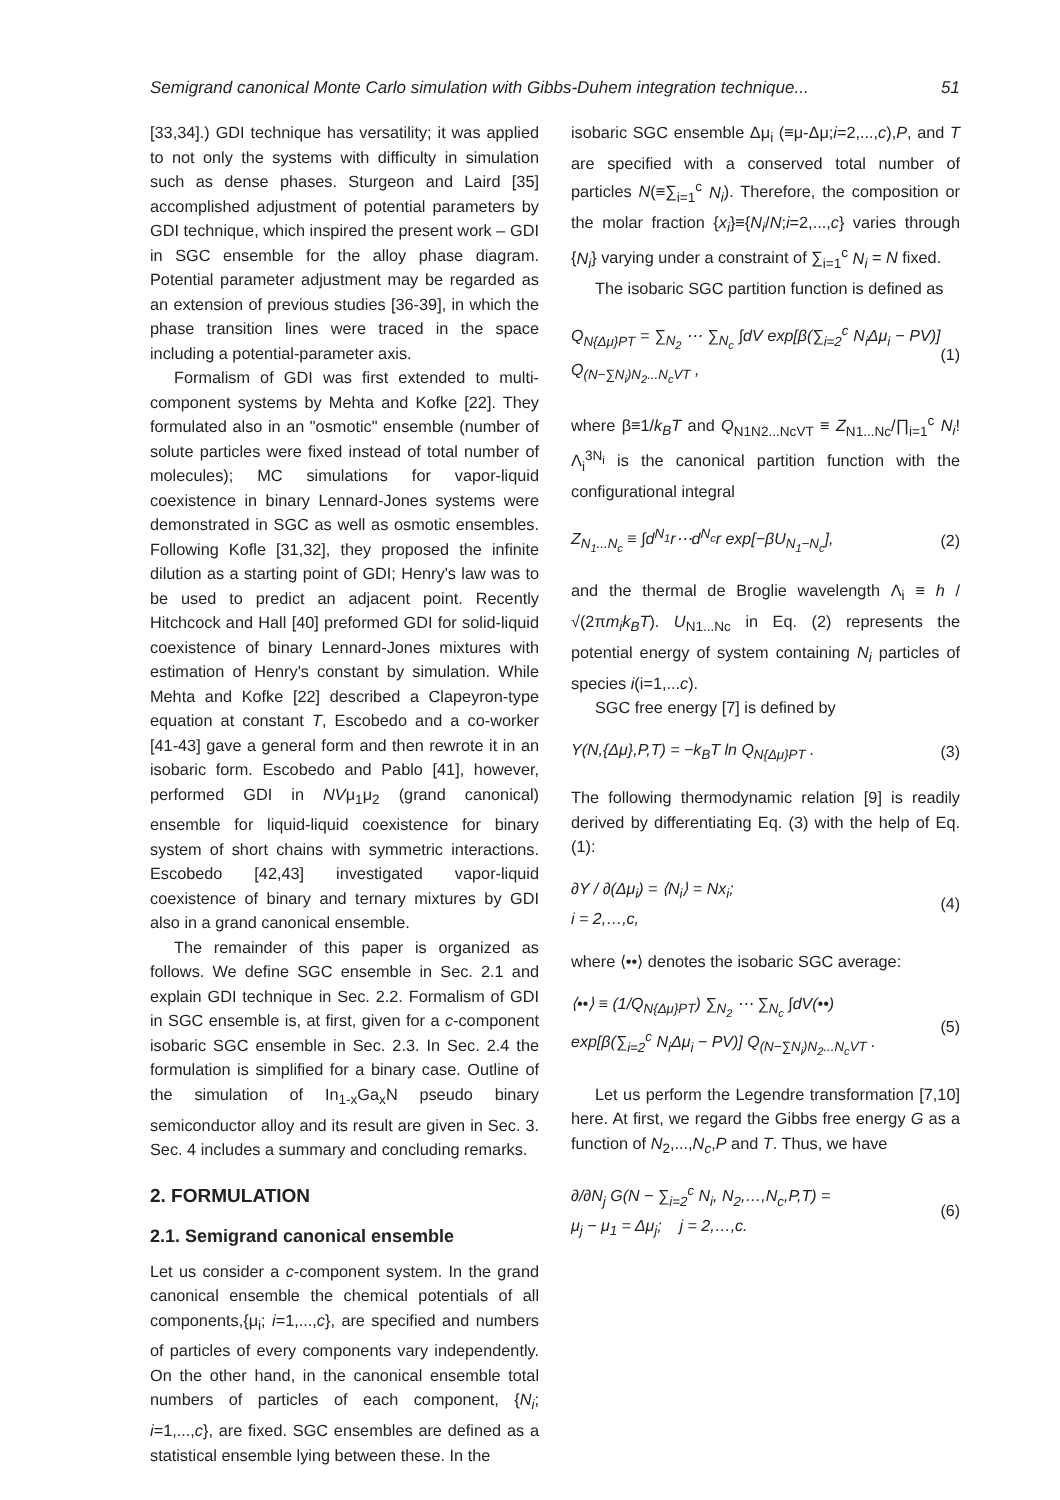Semigrand canonical Monte Carlo simulation with Gibbs-Duhem integration technique... 51
[33,34].) GDI technique has versatility; it was applied to not only the systems with difficulty in simulation such as dense phases. Sturgeon and Laird [35] accomplished adjustment of potential parameters by GDI technique, which inspired the present work – GDI in SGC ensemble for the alloy phase diagram. Potential parameter adjustment may be regarded as an extension of previous studies [36-39], in which the phase transition lines were traced in the space including a potential-parameter axis.
Formalism of GDI was first extended to multi-component systems by Mehta and Kofke [22]. They formulated also in an "osmotic" ensemble (number of solute particles were fixed instead of total number of molecules); MC simulations for vapor-liquid coexistence in binary Lennard-Jones systems were demonstrated in SGC as well as osmotic ensembles. Following Kofle [31,32], they proposed the infinite dilution as a starting point of GDI; Henry's law was to be used to predict an adjacent point. Recently Hitchcock and Hall [40] preformed GDI for solid-liquid coexistence of binary Lennard-Jones mixtures with estimation of Henry's constant by simulation. While Mehta and Kofke [22] described a Clapeyron-type equation at constant T, Escobedo and a co-worker [41-43] gave a general form and then rewrote it in an isobaric form. Escobedo and Pablo [41], however, performed GDI in NVμ<sub>1</sub>μ<sub>2</sub> (grand canonical) ensemble for liquid-liquid coexistence for binary system of short chains with symmetric interactions. Escobedo [42,43] investigated vapor-liquid coexistence of binary and ternary mixtures by GDI also in a grand canonical ensemble.
The remainder of this paper is organized as follows. We define SGC ensemble in Sec. 2.1 and explain GDI technique in Sec. 2.2. Formalism of GDI in SGC ensemble is, at first, given for a c-component isobaric SGC ensemble in Sec. 2.3. In Sec. 2.4 the formulation is simplified for a binary case. Outline of the simulation of In<sub>1-x</sub>Ga<sub>x</sub>N pseudo binary semiconductor alloy and its result are given in Sec. 3. Sec. 4 includes a summary and concluding remarks.
2. FORMULATION
2.1. Semigrand canonical ensemble
Let us consider a c-component system. In the grand canonical ensemble the chemical potentials of all components,{μ<sub>i</sub>; i=1,...,c}, are specified and numbers of particles of every components vary independently. On the other hand, in the canonical ensemble total numbers of particles of each component, {N<sub>i</sub>; i=1,...,c}, are fixed. SGC ensembles are defined as a statistical ensemble lying between these. In the
isobaric SGC ensemble Δμ<sub>i</sub> (≡μ-Δμ;i=2,...,c),P, and T are specified with a conserved total number of particles N(≡∑<sub>i=1</sub><sup>c</sup> N<sub>i</sub>). Therefore, the composition or the molar fraction {x<sub>i</sub>}≡{N<sub>i</sub>/N;i=2,...,c} varies through {N<sub>i</sub>} varying under a constraint of ∑<sub>i=1</sub><sup>c</sup> N<sub>i</sub> = N fixed.
The isobaric SGC partition function is defined as
Q<sub>N{Δμ}PT</sub> = ∑<sub>N<sub>2</sub></sub> ⋯ ∑<sub>N<sub>c</sub></sub> ∫dV exp[β(∑<sub>i=2</sub><sup>c</sup> N<sub>i</sub>Δμ<sub>i</sub> − PV)] Q<sub>(N−∑N<sub>i</sub>)N<sub>2</sub>...N<sub>c</sub>VT</sub> , (1)
where β≡1/k<sub>B</sub>T and Q<sub>N1N2...NcVT</sub> ≡ Z<sub>N1...Nc</sub>/∏<sub>i=1</sub><sup>c</sup> N<sub>i</sub>! Λ<sub>i</sub><sup>3N<sub>i</sub></sup> is the canonical partition function with the configurational integral
Z<sub>N<sub>1</sub>...N<sub>c</sub></sub> ≡ ∫d<sup>N<sub>1</sub></sup>r⋯d<sup>N<sub>c</sub></sup>r exp[−βU<sub>N<sub>1</sub>−N<sub>c</sub></sub>], (2)
and the thermal de Broglie wavelength Λ<sub>i</sub> ≡ h / √(2πm<sub>i</sub>k<sub>B</sub>T). U<sub>N1...Nc</sub> in Eq. (2) represents the potential energy of system containing N<sub>i</sub> particles of species i(i=1,...c).
SGC free energy [7] is defined by
Y(N,{Δμ},P,T) = −k<sub>B</sub>T ln Q<sub>N{Δμ}PT</sub> . (3)
The following thermodynamic relation [9] is readily derived by differentiating Eq. (3) with the help of Eq. (1):
∂Y / ∂(Δμ<sub>i</sub>) = ⟨N<sub>i</sub>⟩ = Nx<sub>i</sub>;
i = 2,…,c, (4)
where ⟨••⟩ denotes the isobaric SGC average:
⟨••⟩ ≡ (1/Q<sub>N{Δμ}PT</sub>) ∑<sub>N<sub>2</sub></sub> ⋯ ∑<sub>N<sub>c</sub></sub> ∫dV(••)
exp[β(∑<sub>i=2</sub><sup>c</sup> N<sub>i</sub>Δμ<sub>i</sub> − PV)] Q<sub>(N−∑N<sub>i</sub>)N<sub>2</sub>...N<sub>c</sub>VT</sub> . (5)
Let us perform the Legendre transformation [7,10] here. At first, we regard the Gibbs free energy G as a function of N<sub>2</sub>,...,N<sub>c</sub>,P and T. Thus, we have
∂/∂N<sub>j</sub> G(N − ∑<sub>i=2</sub><sup>c</sup> N<sub>i</sub>, N<sub>2</sub>,…,N<sub>c</sub>,P,T) =
μ<sub>j</sub> − μ<sub>1</sub> = Δμ<sub>j</sub>; j = 2,…,c. (6)